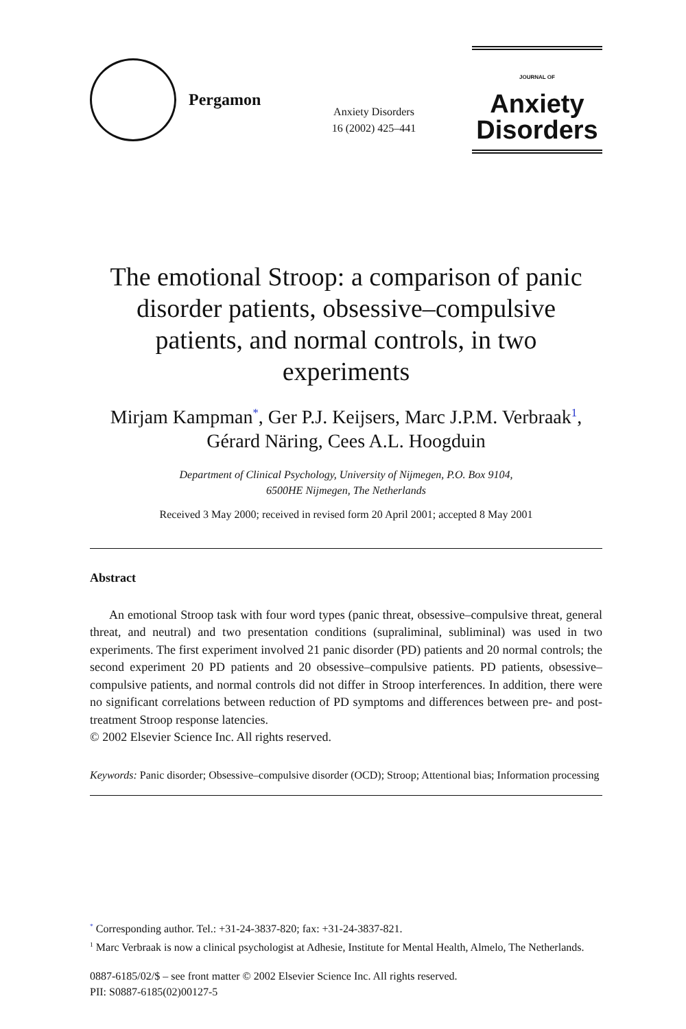Pergamon
Anxiety Disorders
16 (2002) 425–441
JOURNAL OF Anxiety
Disorders
The emotional Stroop: a comparison of panic disorder patients, obsessive–compulsive patients, and normal controls, in two experiments
Mirjam Kampman<sup>*</sup>, Ger P.J. Keijsers, Marc J.P.M. Verbraak<sup>1</sup>,
Gérard Näring, Cees A.L. Hoogduin
Department of Clinical Psychology, University of Nijmegen, P.O. Box 9104,
6500HE Nijmegen, The Netherlands
Received 3 May 2000; received in revised form 20 April 2001; accepted 8 May 2001
Abstract
An emotional Stroop task with four word types (panic threat, obsessive–compulsive threat, general threat, and neutral) and two presentation conditions (supraliminal, subliminal) was used in two experiments. The first experiment involved 21 panic disorder (PD) patients and 20 normal controls; the second experiment 20 PD patients and 20 obsessive–compulsive patients. PD patients, obsessive–compulsive patients, and normal controls did not differ in Stroop interferences. In addition, there were no significant correlations between reduction of PD symptoms and differences between pre- and post-treatment Stroop response latencies.
© 2002 Elsevier Science Inc. All rights reserved.
Keywords: Panic disorder; Obsessive–compulsive disorder (OCD); Stroop; Attentional bias; Information processing
<sup>*</sup> Corresponding author. Tel.: +31-24-3837-820; fax: +31-24-3837-821.
<sup>1</sup> Marc Verbraak is now a clinical psychologist at Adhesie, Institute for Mental Health, Almelo, The Netherlands.
0887-6185/02/$ – see front matter © 2002 Elsevier Science Inc. All rights reserved.
PII: S0887-6185(02)00127-5